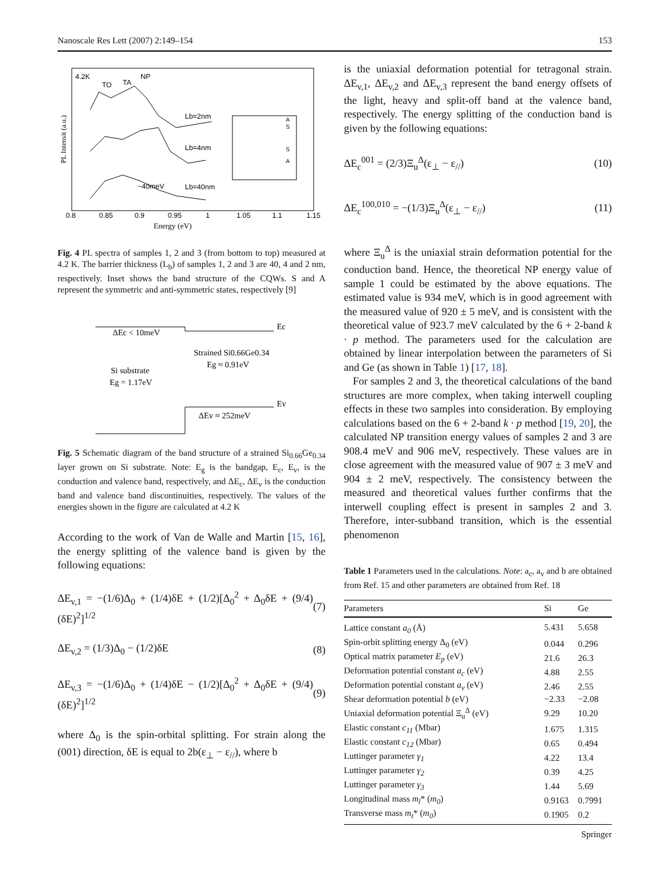Nanoscale Res Lett (2007) 2:149–154 153
4.2K
TO
TA
NP
Lb=2nm
Lb=4nm
Lb=40nm
~40meV
A
S
S
A
PL Intensit (a.u.)
0.8
0.85
0.9
0.95
1
1.05
1.1
1.15
Energy (eV)
Fig. 4 PL spectra of samples 1, 2 and 3 (from bottom to top) measured at 4.2 K. The barrier thickness (L<sub>b</sub>) of samples 1, 2 and 3 are 40, 4 and 2 nm, respectively. Inset shows the band structure of the CQWs. S and A represent the symmetric and anti-symmetric states, respectively [9]
Ec
Ev
ΔEc < 10meV
Strained Si0.66Ge0.34
Eg ≈ 0.91eV
Si substrate
Eg = 1.17eV
ΔEv ≈ 252meV
Fig. 5 Schematic diagram of the band structure of a strained Si<sub>0.66</sub>Ge<sub>0.34</sub> layer grown on Si substrate. Note: E<sub>g</sub> is the bandgap, E<sub>c</sub>, E<sub>v</sub>, is the conduction and valence band, respectively, and ΔE<sub>c</sub>, ΔE<sub>v</sub> is the conduction band and valence band discontinuities, respectively. The values of the energies shown in the figure are calculated at 4.2 K
According to the work of Van de Walle and Martin [15, 16], the energy splitting of the valence band is given by the following equations:
ΔE<sub>v,1</sub> = −(1/6)Δ<sub>0</sub> + (1/4)δE + (1/2)[Δ<sub>0</sub><sup>2</sup> + Δ<sub>0</sub>δE + (9/4)(δE)<sup>2</sup>]<sup>1/2</sup> (7)
ΔE<sub>v,2</sub> = (1/3)Δ<sub>0</sub> − (1/2)δE (8)
ΔE<sub>v,3</sub> = −(1/6)Δ<sub>0</sub> + (1/4)δE − (1/2)[Δ<sub>0</sub><sup>2</sup> + Δ<sub>0</sub>δE + (9/4)(δE)<sup>2</sup>]<sup>1/2</sup> (9)
where Δ<sub>0</sub> is the spin-orbital splitting. For strain along the (001) direction, δE is equal to 2b(ε<sub>⊥</sub> − ε<sub>//</sub>), where b
is the uniaxial deformation potential for tetragonal strain. ΔE<sub>v,1</sub>, ΔE<sub>v,2</sub> and ΔE<sub>v,3</sub> represent the band energy offsets of the light, heavy and split-off band at the valence band, respectively. The energy splitting of the conduction band is given by the following equations:
ΔE<sub>c</sub><sup>001</sup> = (2/3)Ξ<sub>u</sub><sup>Δ</sup>(ε<sub>⊥</sub> − ε<sub>//</sub>) (10)
ΔE<sub>c</sub><sup>100,010</sup> = −(1/3)Ξ<sub>u</sub><sup>Δ</sup>(ε<sub>⊥</sub> − ε<sub>//</sub>) (11)
where Ξ<sub>u</sub><sup>Δ</sup> is the uniaxial strain deformation potential for the conduction band. Hence, the theoretical NP energy value of sample 1 could be estimated by the above equations. The estimated value is 934 meV, which is in good agreement with the measured value of 920 ± 5 meV, and is consistent with the theoretical value of 923.7 meV calculated by the 6 + 2-band k · p method. The parameters used for the calculation are obtained by linear interpolation between the parameters of Si and Ge (as shown in Table 1) [17, 18].
For samples 2 and 3, the theoretical calculations of the band structures are more complex, when taking interwell coupling effects in these two samples into consideration. By employing calculations based on the 6 + 2-band k · p method [19, 20], the calculated NP transition energy values of samples 2 and 3 are 908.4 meV and 906 meV, respectively. These values are in close agreement with the measured value of 907 ± 3 meV and 904 ± 2 meV, respectively. The consistency between the measured and theoretical values further confirms that the interwell coupling effect is present in samples 2 and 3. Therefore, inter-subband transition, which is the essential phenomenon
Table 1 Parameters used in the calculations. Note: a<sub>c</sub>, a<sub>v</sub> and b are obtained from Ref. 15 and other parameters are obtained from Ref. 18
| Parameters | Si | Ge |
| --- | --- | --- |
| Lattice constant a<sub>0</sub> (Å) | 5.431 | 5.658 |
| Spin-orbit splitting energy Δ<sub>0</sub> (eV) | 0.044 | 0.296 |
| Optical matrix parameter E<sub>p</sub> (eV) | 21.6 | 26.3 |
| Deformation potential constant a<sub>c</sub> (eV) | 4.88 | 2.55 |
| Deformation potential constant a<sub>v</sub> (eV) | 2.46 | 2.55 |
| Shear deformation potential b (eV) | −2.33 | −2.08 |
| Uniaxial deformation potential Ξ<sub>u</sub><sup>Δ</sup> (eV) | 9.29 | 10.20 |
| Elastic constant c<sub>11</sub> (Mbar) | 1.675 | 1.315 |
| Elastic constant c<sub>12</sub> (Mbar) | 0.65 | 0.494 |
| Luttinger parameter γ<sub>1</sub> | 4.22 | 13.4 |
| Luttinger parameter γ<sub>2</sub> | 0.39 | 4.25 |
| Luttinger parameter γ<sub>3</sub> | 1.44 | 5.69 |
| Longitudinal mass m<sub>l</sub> * ( m<sub>0</sub> ) | 0.9163 | 0.7991 |
| Transverse mass m<sub>t</sub> * ( m<sub>0</sub> ) | 0.1905 | 0.2 |
Springer